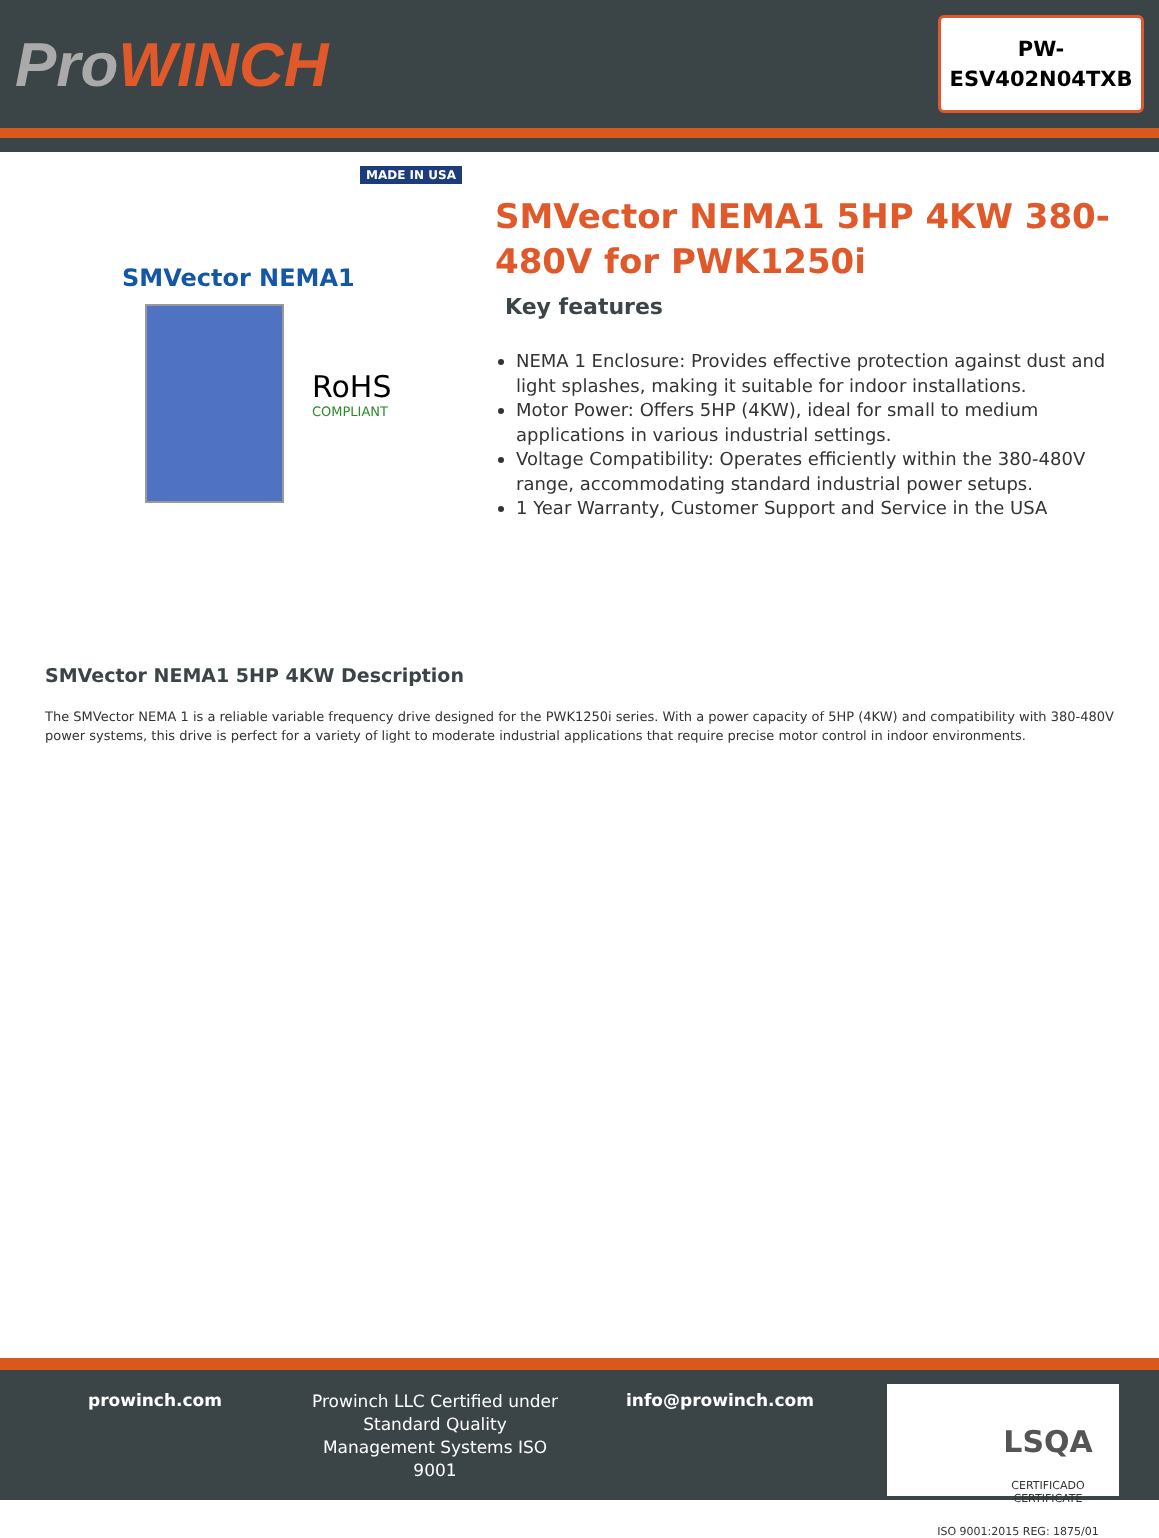ProWINCH
PW-
ESV402N04TXB
MADE IN USA
SMVector NEMA1
RoHS
COMPLIANT
SMVector NEMA1 5HP 4KW 380-480V for PWK1250i
Key features
NEMA 1 Enclosure: Provides effective protection against dust and light splashes, making it suitable for indoor installations.
Motor Power: Offers 5HP (4KW), ideal for small to medium applications in various industrial settings.
Voltage Compatibility: Operates efficiently within the 380-480V range, accommodating standard industrial power setups.
1 Year Warranty, Customer Support and Service in the USA
SMVector NEMA1 5HP 4KW Description
The SMVector NEMA 1 is a reliable variable frequency drive designed for the PWK1250i series. With a power capacity of 5HP (4KW) and compatibility with 380-480V power systems, this drive is perfect for a variety of light to moderate industrial applications that require precise motor control in indoor environments.
prowinch.com
Prowinch LLC Certified under Standard Quality Management Systems ISO 9001
info@prowinch.com
LSQA
CERTIFICADO CERTIFICATE
ISO 9001:2015 REG: 1875/01